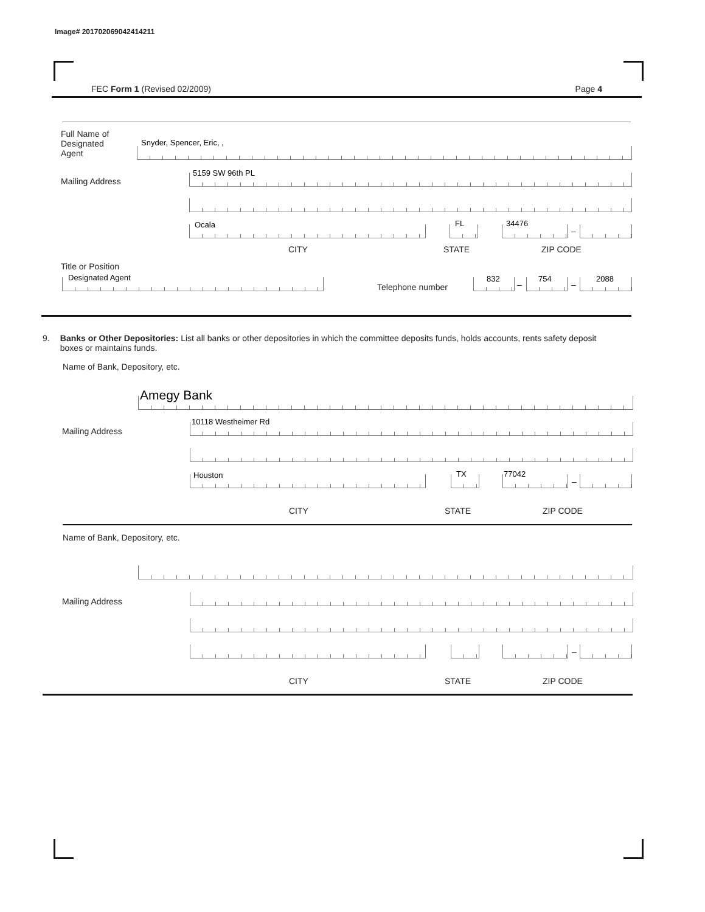Image# 201702069042414211
FEC Form 1 (Revised 02/2009) Page 4
Full Name of
Designated
Agent
Snyder, Spencer, Eric, ,
Mailing Address
5159 SW 96th PL
Ocala FL 34476
–
CITY STATE ZIP CODE
Title or Position
Designated Agent
Telephone number
832
–
754
–
2088
9. Banks or Other Depositories: List all banks or other depositories in which the committee deposits funds, holds accounts, rents safety deposit boxes or maintains funds.
Name of Bank, Depository, etc.
Amegy Bank
Mailing Address
10118 Westheimer Rd
Houston TX 77042
–
CITY STATE ZIP CODE
Name of Bank, Depository, etc.
Mailing Address
–
CITY STATE ZIP CODE